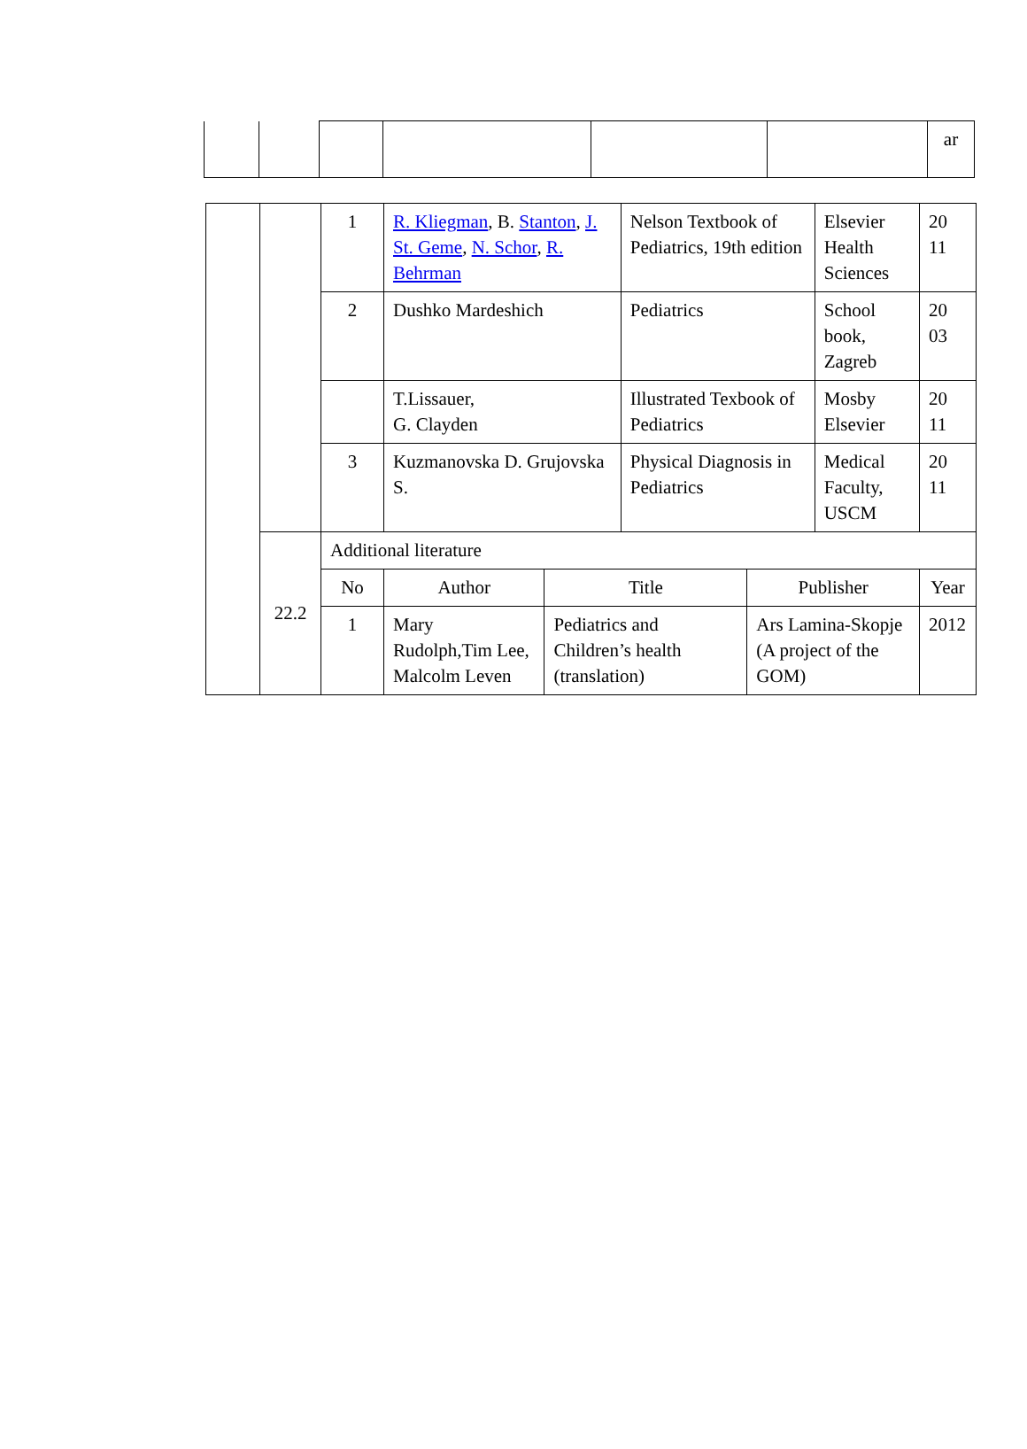| | | | | | | ar |
| | | 1 | R. Kliegman , B. Stanton , J. St. Geme , N. Schor , R. Behrman | | Nelson Textbook of Pediatrics, 19th edition | | Elsevier Health Sciences | | 20 11 |
| | | 2 | Dushko Mardeshich | | Pediatrics | | School book, Zagreb | | 20 03 |
| | | | T.Lissauer, G. Clayden | | Illustrated Texbook of Pediatrics | | Mosby Elsevier | | 20 11 |
| | | 3 | Kuzmanovska D. Grujovska S. | | Physical Diagnosis in Pediatrics | | Medical Faculty, USCM | | 20 11 |
| | 22.2 | Additional literature | | | | | | | |
| | | No | Author | Title | | Publisher | | Year | |
| | | 1 | Mary Rudolph,Tim Lee, Malcolm Leven | Pediatrics and Children’s health (translation) | | Ars Lamina-Skopje (A project of the GOM) | | 2012 | |